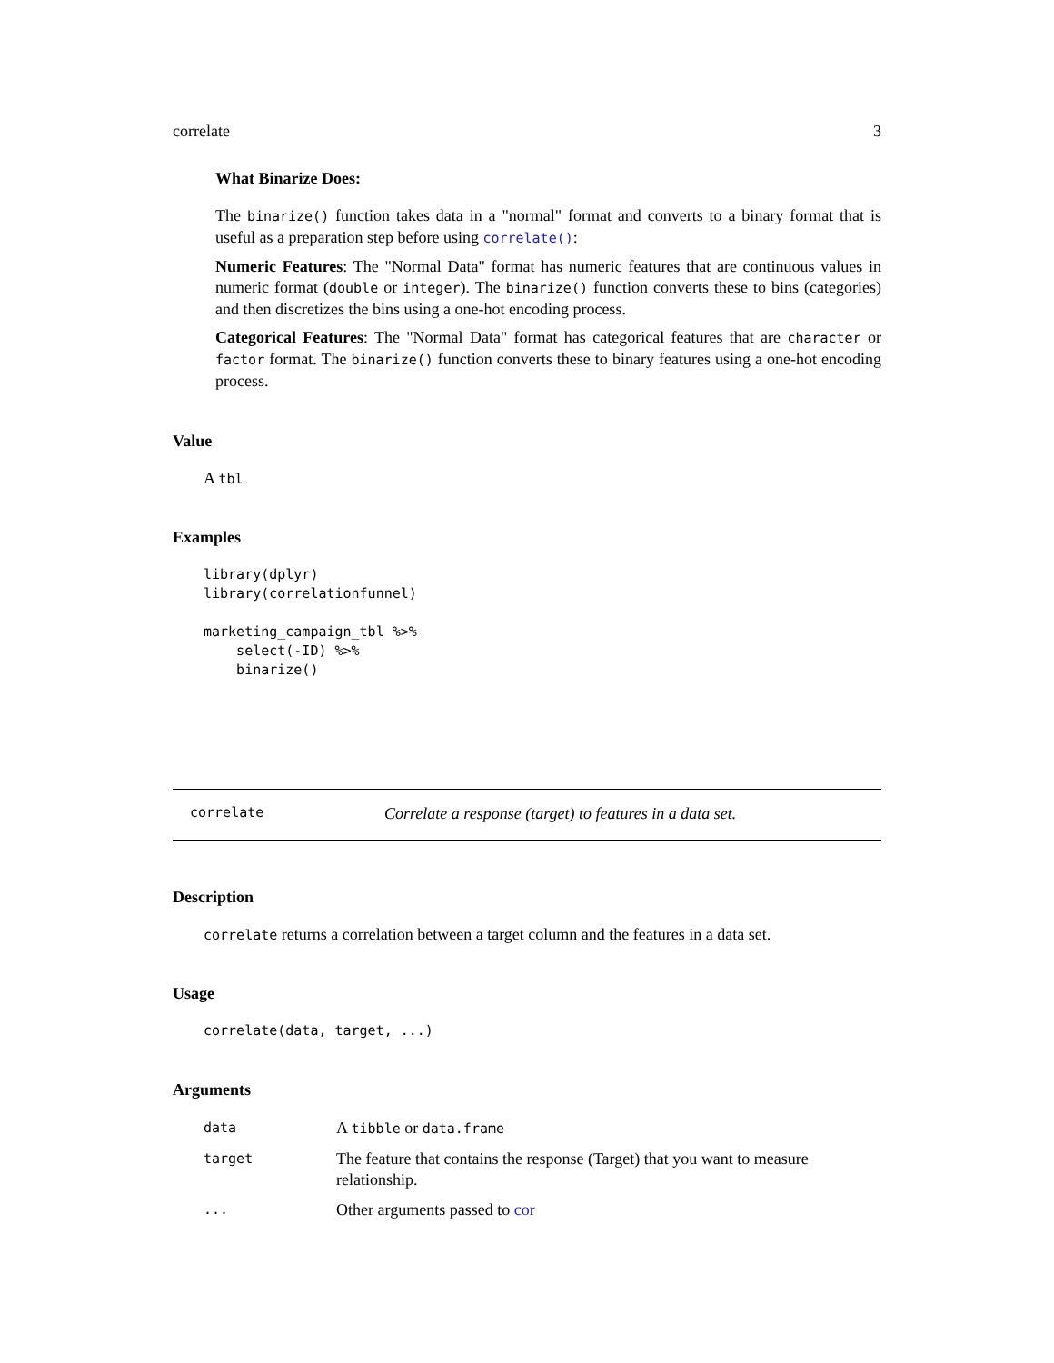correlate 3
What Binarize Does:
The binarize() function takes data in a "normal" format and converts to a binary format that is useful as a preparation step before using correlate():
Numeric Features: The "Normal Data" format has numeric features that are continuous values in numeric format (double or integer). The binarize() function converts these to bins (categories) and then discretizes the bins using a one-hot encoding process.
Categorical Features: The "Normal Data" format has categorical features that are character or factor format. The binarize() function converts these to binary features using a one-hot encoding process.
Value
A tbl
Examples
library(dplyr)
library(correlationfunnel)

marketing_campaign_tbl %>%
    select(-ID) %>%
    binarize()
correlate Correlate a response (target) to features in a data set.
Description
correlate returns a correlation between a target column and the features in a data set.
Usage
correlate(data, target, ...)
Arguments
| data | A tibble or data.frame |
| target | The feature that contains the response (Target) that you want to measure relationship. |
| ... | Other arguments passed to cor |